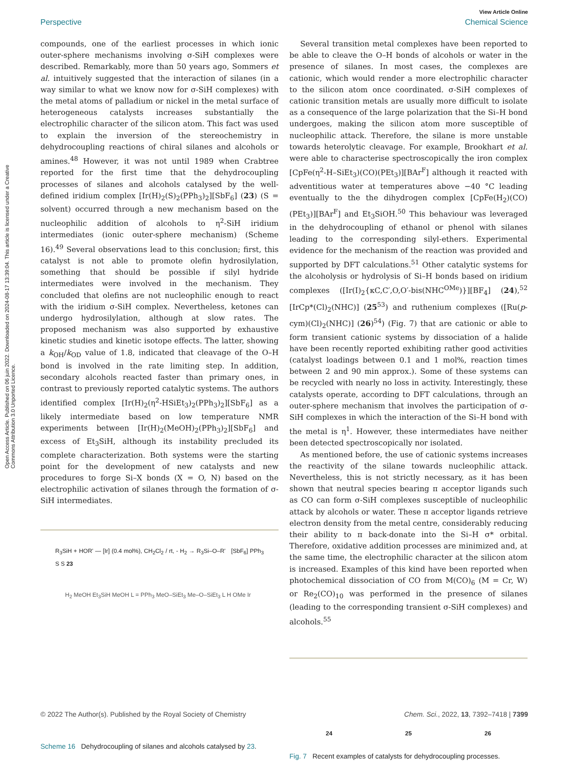Open Access Article. Published on 06 juin 2022. Downloaded on 2024-08-17 13:39:04. This article is licensed under a Creative Commons Attribution 3.0 Unported Licence.
View Article Online
Perspective Chemical Science
compounds, one of the earliest processes in which ionic outer-sphere mechanisms involving σ-SiH complexes were described. Remarkably, more than 50 years ago, Sommers et al. intuitively suggested that the interaction of silanes (in a way similar to what we know now for σ-SiH complexes) with the metal atoms of palladium or nickel in the metal surface of heterogeneous catalysts increases substantially the electrophilic character of the silicon atom. This fact was used to explain the inversion of the stereochemistry in dehydrocoupling reactions of chiral silanes and alcohols or amines.<sup>48</sup> However, it was not until 1989 when Crabtree reported for the first time that the dehydrocoupling processes of silanes and alcohols catalysed by the well-defined iridium complex [Ir(H)<sub>2</sub>(S)<sub>2</sub>(PPh<sub>3</sub>)<sub>2</sub>][SbF<sub>6</sub>] (23) (S = solvent) occurred through a new mechanism based on the nucleophilic addition of alcohols to η<sup>2</sup>-SiH iridium intermediates (ionic outer-sphere mechanism) (Scheme 16).<sup>49</sup> Several observations lead to this conclusion; first, this catalyst is not able to promote olefin hydrosilylation, something that should be possible if silyl hydride intermediates were involved in the mechanism. They concluded that olefins are not nucleophilic enough to react with the iridium σ-SiH complex. Nevertheless, ketones can undergo hydrosilylation, although at slow rates. The proposed mechanism was also supported by exhaustive kinetic studies and kinetic isotope effects. The latter, showing a k<sub>OH</sub>/k<sub>OD</sub> value of 1.8, indicated that cleavage of the O–H bond is involved in the rate limiting step. In addition, secondary alcohols reacted faster than primary ones, in contrast to previously reported catalytic systems. The authors identified complex [Ir(H)<sub>2</sub>(η<sup>2</sup>-HSiEt<sub>3</sub>)<sub>2</sub>(PPh<sub>3</sub>)<sub>2</sub>][SbF<sub>6</sub>] as a likely intermediate based on low temperature NMR experiments between [Ir(H)<sub>2</sub>(MeOH)<sub>2</sub>(PPh<sub>3</sub>)<sub>2</sub>][SbF<sub>6</sub>] and excess of Et<sub>3</sub>SiH, although its instability precluded its complete characterization. Both systems were the starting point for the development of new catalysts and new procedures to forge Si–X bonds (X = O, N) based on the electrophilic activation of silanes through the formation of σ-SiH intermediates.
R<sub>3</sub>SiH + HOR' — [Ir] (0.4 mol%), CH<sub>2</sub>Cl<sub>2</sub> / rt, - H<sub>2</sub> → R<sub>3</sub>Si–O–R' [SbF<sub>6</sub>] PPh<sub>3</sub> S S 23
H<sub>2</sub> MeOH Et<sub>3</sub>SiH MeOH L = PPh<sub>3</sub> MeO–SiEt<sub>3</sub> Me–O–SiEt<sub>3</sub> L H OMe Ir
Scheme 16 Dehydrocoupling of silanes and alcohols catalysed by 23.
Several transition metal complexes have been reported to be able to cleave the O–H bonds of alcohols or water in the presence of silanes. In most cases, the complexes are cationic, which would render a more electrophilic character to the silicon atom once coordinated. σ-SiH complexes of cationic transition metals are usually more difficult to isolate as a consequence of the large polarization that the Si–H bond undergoes, making the silicon atom more susceptible of nucleophilic attack. Therefore, the silane is more unstable towards heterolytic cleavage. For example, Brookhart et al. were able to characterise spectroscopically the iron complex [CpFe(η<sup>2</sup>-H–SiEt<sub>3</sub>)(CO)(PEt<sub>3</sub>)][BAr<sup>F</sup>] although it reacted with adventitious water at temperatures above −40 °C leading eventually to the the dihydrogen complex [CpFe(H<sub>2</sub>)(CO)(PEt<sub>3</sub>)][BAr<sup>F</sup>] and Et<sub>3</sub>SiOH.<sup>50</sup> This behaviour was leveraged in the dehydrocoupling of ethanol or phenol with silanes leading to the corresponding silyl-ethers. Experimental evidence for the mechanism of the reaction was provided and supported by DFT calculations.<sup>51</sup> Other catalytic systems for the alcoholysis or hydrolysis of Si–H bonds based on iridium complexes ([Ir(I)<sub>2</sub>{κC,C′,O,O′-bis(NHC<sup>OMe</sup>)}][BF<sub>4</sub>] (24),<sup>52</sup> [IrCp*(Cl)<sub>2</sub>(NHC)] (25<sup>53</sup>) and ruthenium complexes ([Ru(p-cym)(Cl)<sub>2</sub>(NHC)] (26)<sup>54</sup>) (Fig. 7) that are cationic or able to form transient cationic systems by dissociation of a halide have been recently reported exhibiting rather good activities (catalyst loadings between 0.1 and 1 mol%, reaction times between 2 and 90 min approx.). Some of these systems can be recycled with nearly no loss in activity. Interestingly, these catalysts operate, according to DFT calculations, through an outer-sphere mechanism that involves the participation of σ-SiH complexes in which the interaction of the Si–H bond with the metal is η<sup>1</sup>. However, these intermediates have neither been detected spectroscopically nor isolated.
As mentioned before, the use of cationic systems increases the reactivity of the silane towards nucleophilic attack. Nevertheless, this is not strictly necessary, as it has been shown that neutral species bearing π acceptor ligands such as CO can form σ-SiH complexes susceptible of nucleophilic attack by alcohols or water. These π acceptor ligands retrieve electron density from the metal centre, considerably reducing their ability to π back-donate into the Si–H σ* orbital. Therefore, oxidative addition processes are minimized and, at the same time, the electrophilic character at the silicon atom is increased. Examples of this kind have been reported when photochemical dissociation of CO from M(CO)<sub>6</sub> (M = Cr, W) or Re<sub>2</sub>(CO)<sub>10</sub> was performed in the presence of silanes (leading to the corresponding transient σ-SiH complexes) and alcohols.<sup>55</sup>
24 25 26
Fig. 7 Recent examples of catalysts for dehydrocoupling processes.
© 2022 The Author(s). Published by the Royal Society of Chemistry Chem. Sci., 2022, 13, 7392–7418 | 7399